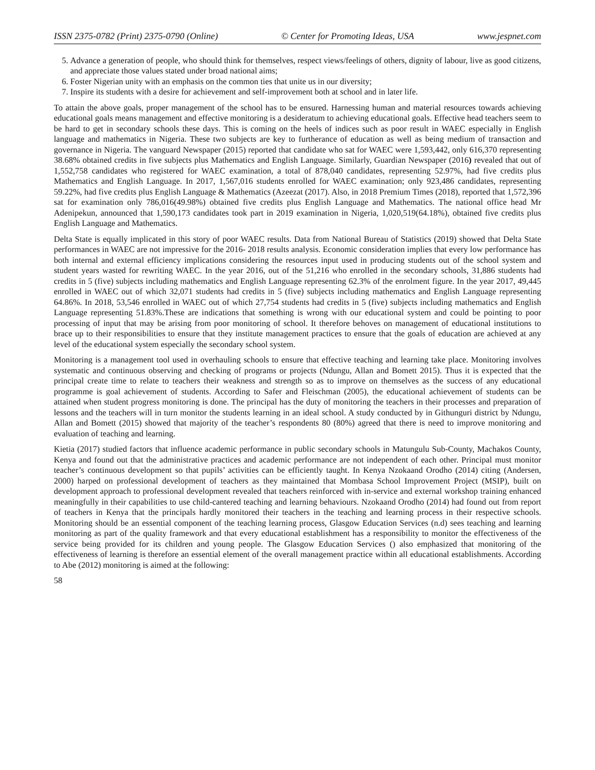ISSN 2375-0782 (Print) 2375-0790 (Online) © Center for Promoting Ideas, USA www.jespnet.com
5. Advance a generation of people, who should think for themselves, respect views/feelings of others, dignity of labour, live as good citizens, and appreciate those values stated under broad national aims;
6. Foster Nigerian unity with an emphasis on the common ties that unite us in our diversity;
7. Inspire its students with a desire for achievement and self-improvement both at school and in later life.
To attain the above goals, proper management of the school has to be ensured. Harnessing human and material resources towards achieving educational goals means management and effective monitoring is a desideratum to achieving educational goals. Effective head teachers seem to be hard to get in secondary schools these days. This is coming on the heels of indices such as poor result in WAEC especially in English language and mathematics in Nigeria. These two subjects are key to furtherance of education as well as being medium of transaction and governance in Nigeria. The vanguard Newspaper (2015) reported that candidate who sat for WAEC were 1,593,442, only 616,370 representing 38.68% obtained credits in five subjects plus Mathematics and English Language. Similarly, Guardian Newspaper (2016) revealed that out of 1,552,758 candidates who registered for WAEC examination, a total of 878,040 candidates, representing 52.97%, had five credits plus Mathematics and English Language. In 2017, 1,567,016 students enrolled for WAEC examination; only 923,486 candidates, representing 59.22%, had five credits plus English Language & Mathematics (Azeezat (2017). Also, in 2018 Premium Times (2018), reported that 1,572,396 sat for examination only 786,016(49.98%) obtained five credits plus English Language and Mathematics. The national office head Mr Adenipekun, announced that 1,590,173 candidates took part in 2019 examination in Nigeria, 1,020,519(64.18%), obtained five credits plus English Language and Mathematics.
Delta State is equally implicated in this story of poor WAEC results. Data from National Bureau of Statistics (2019) showed that Delta State performances in WAEC are not impressive for the 2016- 2018 results analysis. Economic consideration implies that every low performance has both internal and external efficiency implications considering the resources input used in producing students out of the school system and student years wasted for rewriting WAEC. In the year 2016, out of the 51,216 who enrolled in the secondary schools, 31,886 students had credits in 5 (five) subjects including mathematics and English Language representing 62.3% of the enrolment figure. In the year 2017, 49,445 enrolled in WAEC out of which 32,071 students had credits in 5 (five) subjects including mathematics and English Language representing 64.86%. In 2018, 53,546 enrolled in WAEC out of which 27,754 students had credits in 5 (five) subjects including mathematics and English Language representing 51.83%.These are indications that something is wrong with our educational system and could be pointing to poor processing of input that may be arising from poor monitoring of school. It therefore behoves on management of educational institutions to brace up to their responsibilities to ensure that they institute management practices to ensure that the goals of education are achieved at any level of the educational system especially the secondary school system.
Monitoring is a management tool used in overhauling schools to ensure that effective teaching and learning take place. Monitoring involves systematic and continuous observing and checking of programs or projects (Ndungu, Allan and Bomett 2015). Thus it is expected that the principal create time to relate to teachers their weakness and strength so as to improve on themselves as the success of any educational programme is goal achievement of students. According to Safer and Fleischman (2005), the educational achievement of students can be attained when student progress monitoring is done. The principal has the duty of monitoring the teachers in their processes and preparation of lessons and the teachers will in turn monitor the students learning in an ideal school. A study conducted by in Githunguri district by Ndungu, Allan and Bomett (2015) showed that majority of the teacher’s respondents 80 (80%) agreed that there is need to improve monitoring and evaluation of teaching and learning.
Kietia (2017) studied factors that influence academic performance in public secondary schools in Matungulu Sub-County, Machakos County, Kenya and found out that the administrative practices and academic performance are not independent of each other. Principal must monitor teacher’s continuous development so that pupils’ activities can be efficiently taught. In Kenya Nzokaand Orodho (2014) citing (Andersen, 2000) harped on professional development of teachers as they maintained that Mombasa School Improvement Project (MSIP), built on development approach to professional development revealed that teachers reinforced with in-service and external workshop training enhanced meaningfully in their capabilities to use child-cantered teaching and learning behaviours. Nzokaand Orodho (2014) had found out from report of teachers in Kenya that the principals hardly monitored their teachers in the teaching and learning process in their respective schools. Monitoring should be an essential component of the teaching learning process, Glasgow Education Services (n.d) sees teaching and learning monitoring as part of the quality framework and that every educational establishment has a responsibility to monitor the effectiveness of the service being provided for its children and young people. The Glasgow Education Services () also emphasized that monitoring of the effectiveness of learning is therefore an essential element of the overall management practice within all educational establishments. According to Abe (2012) monitoring is aimed at the following:
58